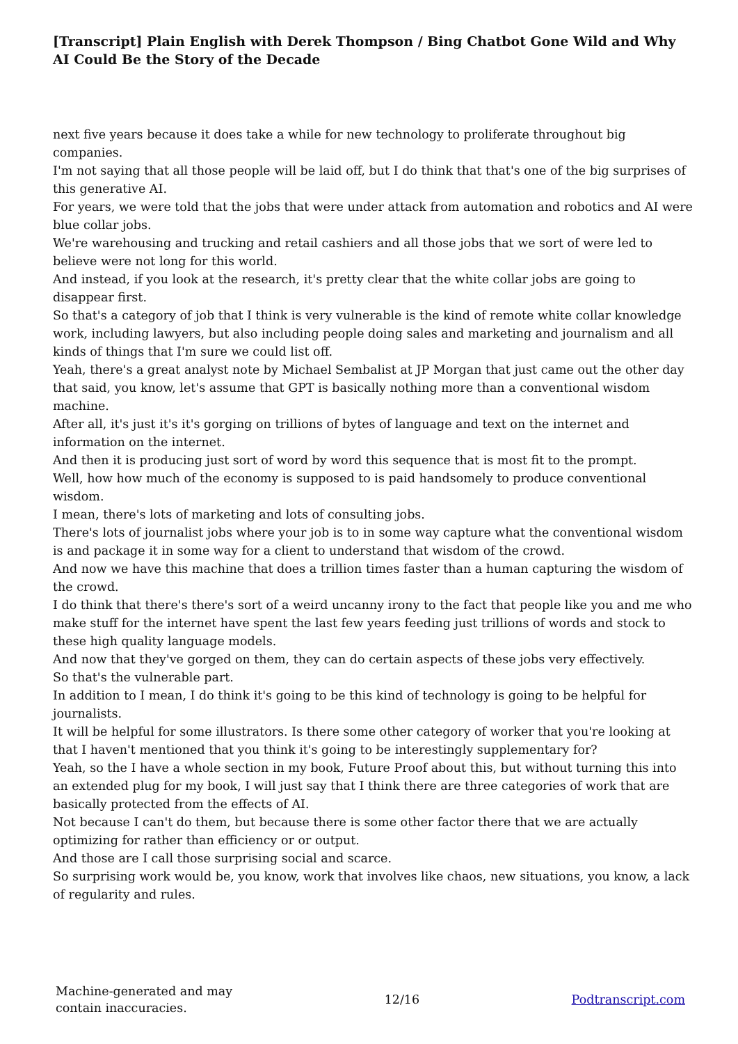[Transcript] Plain English with Derek Thompson / Bing Chatbot Gone Wild and Why AI Could Be the Story of the Decade
next five years because it does take a while for new technology to proliferate throughout big companies.
I'm not saying that all those people will be laid off, but I do think that that's one of the big surprises of this generative AI.
For years, we were told that the jobs that were under attack from automation and robotics and AI were blue collar jobs.
We're warehousing and trucking and retail cashiers and all those jobs that we sort of were led to believe were not long for this world.
And instead, if you look at the research, it's pretty clear that the white collar jobs are going to disappear first.
So that's a category of job that I think is very vulnerable is the kind of remote white collar knowledge work, including lawyers, but also including people doing sales and marketing and journalism and all kinds of things that I'm sure we could list off.
Yeah, there's a great analyst note by Michael Sembalist at JP Morgan that just came out the other day that said, you know, let's assume that GPT is basically nothing more than a conventional wisdom machine.
After all, it's just it's it's gorging on trillions of bytes of language and text on the internet and information on the internet.
And then it is producing just sort of word by word this sequence that is most fit to the prompt.
Well, how how much of the economy is supposed to is paid handsomely to produce conventional wisdom.
I mean, there's lots of marketing and lots of consulting jobs.
There's lots of journalist jobs where your job is to in some way capture what the conventional wisdom is and package it in some way for a client to understand that wisdom of the crowd.
And now we have this machine that does a trillion times faster than a human capturing the wisdom of the crowd.
I do think that there's there's sort of a weird uncanny irony to the fact that people like you and me who make stuff for the internet have spent the last few years feeding just trillions of words and stock to these high quality language models.
And now that they've gorged on them, they can do certain aspects of these jobs very effectively.
So that's the vulnerable part.
In addition to I mean, I do think it's going to be this kind of technology is going to be helpful for journalists.
It will be helpful for some illustrators. Is there some other category of worker that you're looking at that I haven't mentioned that you think it's going to be interestingly supplementary for?
Yeah, so the I have a whole section in my book, Future Proof about this, but without turning this into an extended plug for my book, I will just say that I think there are three categories of work that are basically protected from the effects of AI.
Not because I can't do them, but because there is some other factor there that we are actually optimizing for rather than efficiency or or output.
And those are I call those surprising social and scarce.
So surprising work would be, you know, work that involves like chaos, new situations, you know, a lack of regularity and rules.
Machine-generated and may
contain inaccuracies.
12/16 Podtranscript.com